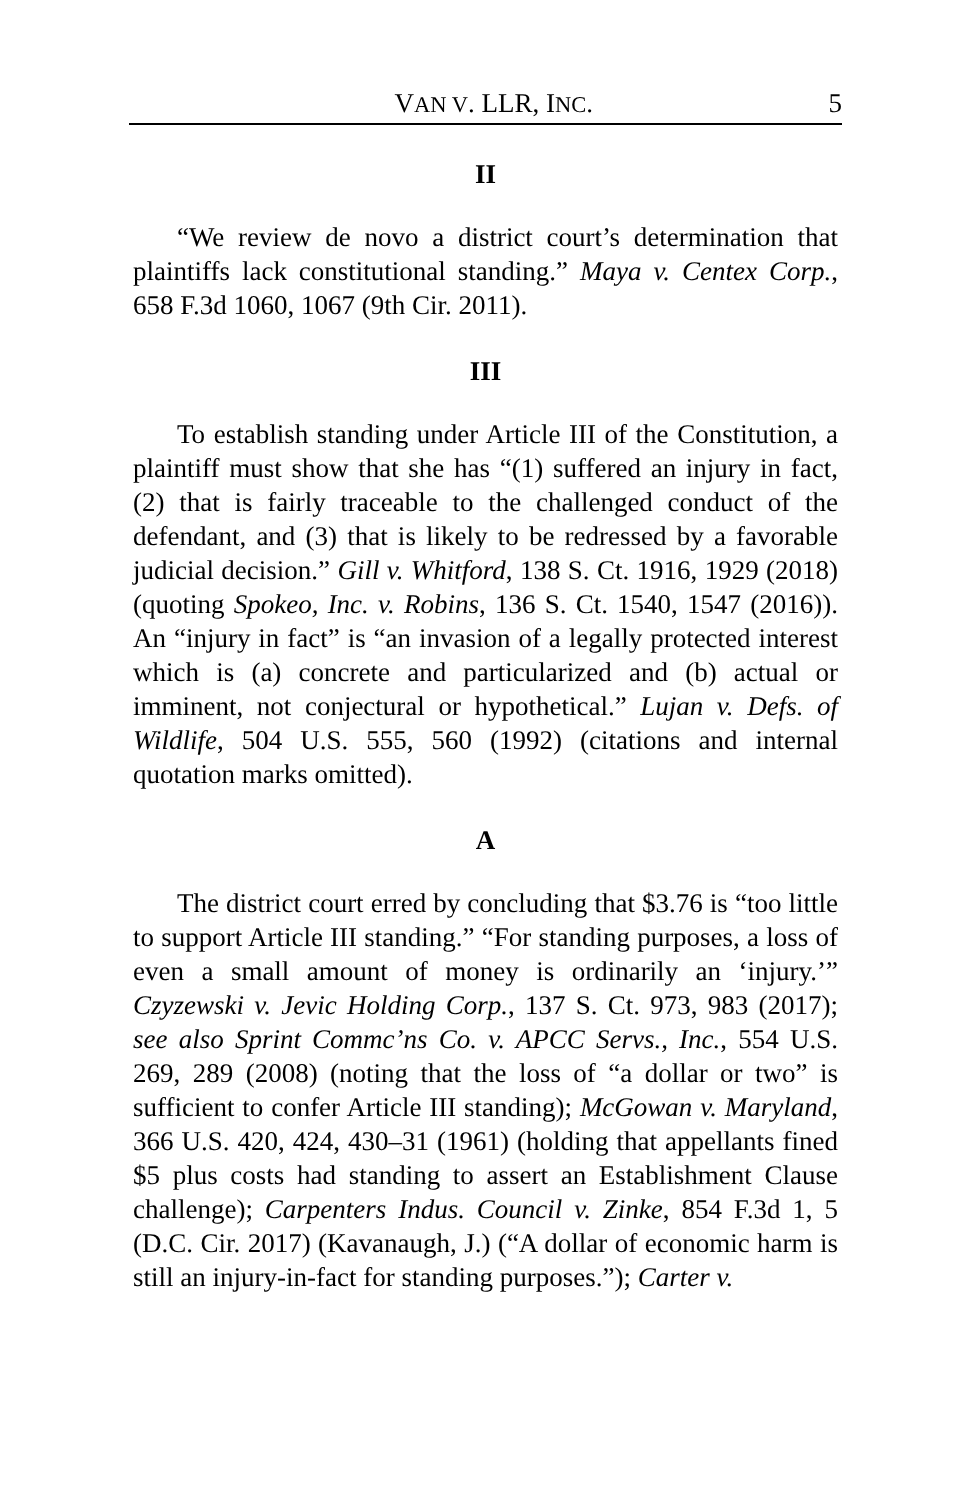VAN V. LLR, INC. 5
II
“We review de novo a district court’s determination that plaintiffs lack constitutional standing.” Maya v. Centex Corp., 658 F.3d 1060, 1067 (9th Cir. 2011).
III
To establish standing under Article III of the Constitution, a plaintiff must show that she has “(1) suffered an injury in fact, (2) that is fairly traceable to the challenged conduct of the defendant, and (3) that is likely to be redressed by a favorable judicial decision.” Gill v. Whitford, 138 S. Ct. 1916, 1929 (2018) (quoting Spokeo, Inc. v. Robins, 136 S. Ct. 1540, 1547 (2016)). An “injury in fact” is “an invasion of a legally protected interest which is (a) concrete and particularized and (b) actual or imminent, not conjectural or hypothetical.” Lujan v. Defs. of Wildlife, 504 U.S. 555, 560 (1992) (citations and internal quotation marks omitted).
A
The district court erred by concluding that $3.76 is “too little to support Article III standing.” “For standing purposes, a loss of even a small amount of money is ordinarily an ‘injury.’” Czyzewski v. Jevic Holding Corp., 137 S. Ct. 973, 983 (2017); see also Sprint Commc’ns Co. v. APCC Servs., Inc., 554 U.S. 269, 289 (2008) (noting that the loss of “a dollar or two” is sufficient to confer Article III standing); McGowan v. Maryland, 366 U.S. 420, 424, 430–31 (1961) (holding that appellants fined $5 plus costs had standing to assert an Establishment Clause challenge); Carpenters Indus. Council v. Zinke, 854 F.3d 1, 5 (D.C. Cir. 2017) (Kavanaugh, J.) (“A dollar of economic harm is still an injury-in-fact for standing purposes.”); Carter v.